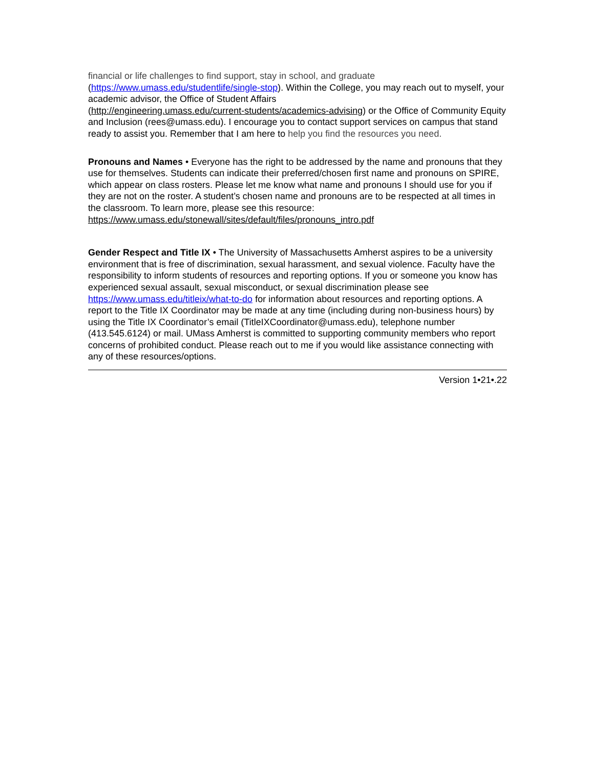financial or life challenges to find support, stay in school, and graduate
(https://www.umass.edu/studentlife/single-stop). Within the College, you may reach out to myself, your academic advisor, the Office of Student Affairs
(http://engineering.umass.edu/current-students/academics-advising) or the Office of Community Equity and Inclusion (rees@umass.edu). I encourage you to contact support services on campus that stand ready to assist you. Remember that I am here to help you find the resources you need.
Pronouns and Names • Everyone has the right to be addressed by the name and pronouns that they use for themselves. Students can indicate their preferred/chosen first name and pronouns on SPIRE, which appear on class rosters. Please let me know what name and pronouns I should use for you if they are not on the roster. A student’s chosen name and pronouns are to be respected at all times in the classroom. To learn more, please see this resource:
https://www.umass.edu/stonewall/sites/default/files/pronouns_intro.pdf
Gender Respect and Title IX • The University of Massachusetts Amherst aspires to be a university environment that is free of discrimination, sexual harassment, and sexual violence. Faculty have the responsibility to inform students of resources and reporting options. If you or someone you know has experienced sexual assault, sexual misconduct, or sexual discrimination please see https://www.umass.edu/titleix/what-to-do for information about resources and reporting options. A report to the Title IX Coordinator may be made at any time (including during non-business hours) by using the Title IX Coordinator’s email (TitleIXCoordinator@umass.edu), telephone number (413.545.6124) or mail. UMass Amherst is committed to supporting community members who report concerns of prohibited conduct. Please reach out to me if you would like assistance connecting with any of these resources/options.
Version 1•21•.22